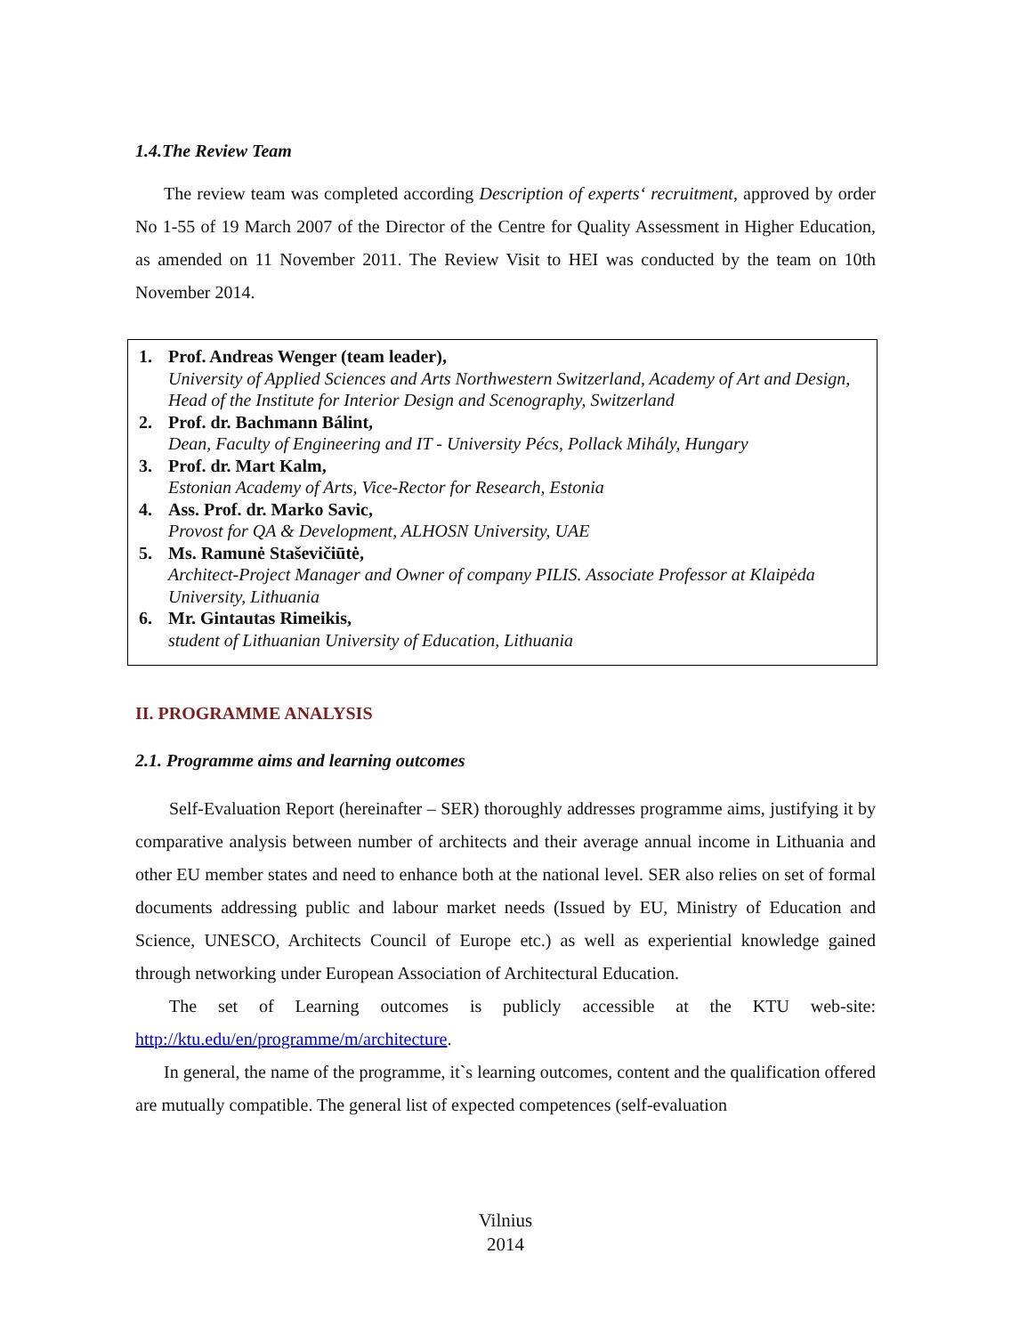1.4.The Review Team
The review team was completed according Description of experts‘ recruitment, approved by order No 1-55 of 19 March 2007 of the Director of the Centre for Quality Assessment in Higher Education, as amended on 11 November 2011. The Review Visit to HEI was conducted by the team on 10th November 2014.
1. Prof. Andreas Wenger (team leader),
University of Applied Sciences and Arts Northwestern Switzerland, Academy of Art and Design, Head of the Institute for Interior Design and Scenography, Switzerland
2. Prof. dr. Bachmann Bálint,
Dean, Faculty of Engineering and IT - University Pécs, Pollack Mihály, Hungary
3. Prof. dr. Mart Kalm,
Estonian Academy of Arts, Vice-Rector for Research, Estonia
4. Ass. Prof. dr. Marko Savic,
Provost for QA & Development, ALHOSN University, UAE
5. Ms. Ramunė Staševičiūtė,
Architect-Project Manager and Owner of company PILIS. Associate Professor at Klaipėda University, Lithuania
6. Mr. Gintautas Rimeikis,
student of Lithuanian University of Education, Lithuania
II. PROGRAMME ANALYSIS
2.1. Programme aims and learning outcomes
Self-Evaluation Report (hereinafter – SER) thoroughly addresses programme aims, justifying it by comparative analysis between number of architects and their average annual income in Lithuania and other EU member states and need to enhance both at the national level. SER also relies on set of formal documents addressing public and labour market needs (Issued by EU, Ministry of Education and Science, UNESCO, Architects Council of Europe etc.) as well as experiential knowledge gained through networking under European Association of Architectural Education.
The set of Learning outcomes is publicly accessible at the KTU web-site: http://ktu.edu/en/programme/m/architecture.
In general, the name of the programme, it`s learning outcomes, content and the qualification offered are mutually compatible. The general list of expected competences (self-evaluation
Vilnius
2014